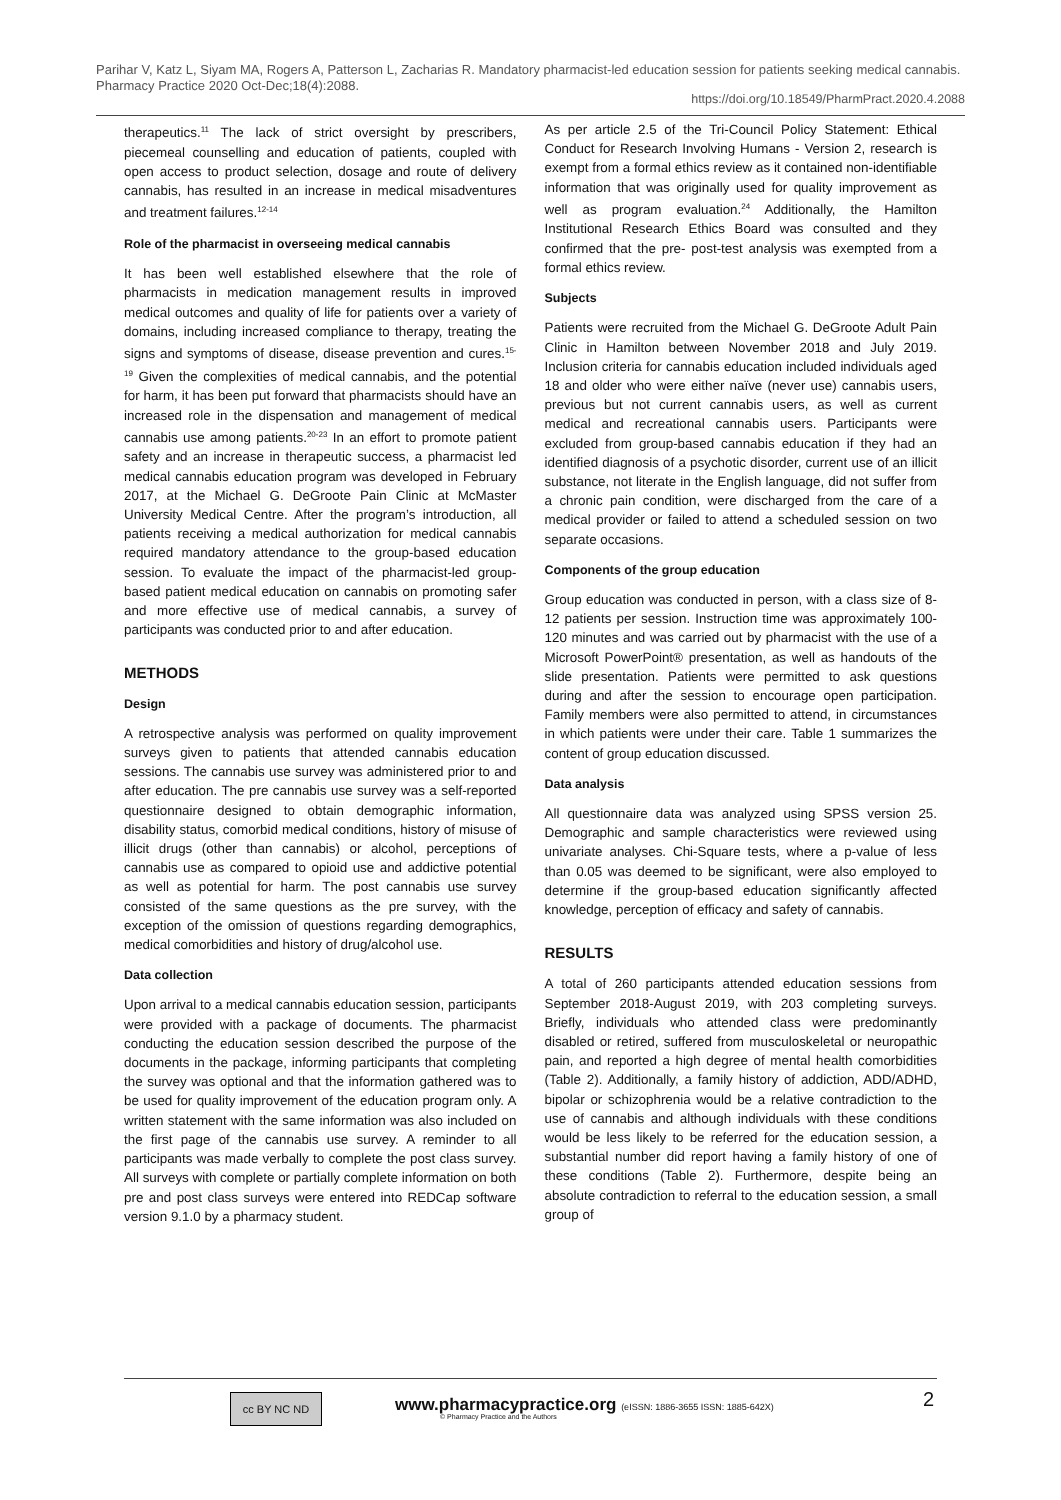Parihar V, Katz L, Siyam MA, Rogers A, Patterson L, Zacharias R. Mandatory pharmacist-led education session for patients seeking medical cannabis. Pharmacy Practice 2020 Oct-Dec;18(4):2088.
https://doi.org/10.18549/PharmPract.2020.4.2088
therapeutics.<sup>11</sup> The lack of strict oversight by prescribers, piecemeal counselling and education of patients, coupled with open access to product selection, dosage and route of delivery cannabis, has resulted in an increase in medical misadventures and treatment failures.<sup>12-14</sup>
Role of the pharmacist in overseeing medical cannabis
It has been well established elsewhere that the role of pharmacists in medication management results in improved medical outcomes and quality of life for patients over a variety of domains, including increased compliance to therapy, treating the signs and symptoms of disease, disease prevention and cures.<sup>15-19</sup> Given the complexities of medical cannabis, and the potential for harm, it has been put forward that pharmacists should have an increased role in the dispensation and management of medical cannabis use among patients.<sup>20-23</sup> In an effort to promote patient safety and an increase in therapeutic success, a pharmacist led medical cannabis education program was developed in February 2017, at the Michael G. DeGroote Pain Clinic at McMaster University Medical Centre. After the program’s introduction, all patients receiving a medical authorization for medical cannabis required mandatory attendance to the group-based education session. To evaluate the impact of the pharmacist-led group-based patient medical education on cannabis on promoting safer and more effective use of medical cannabis, a survey of participants was conducted prior to and after education.
METHODS
Design
A retrospective analysis was performed on quality improvement surveys given to patients that attended cannabis education sessions. The cannabis use survey was administered prior to and after education. The pre cannabis use survey was a self-reported questionnaire designed to obtain demographic information, disability status, comorbid medical conditions, history of misuse of illicit drugs (other than cannabis) or alcohol, perceptions of cannabis use as compared to opioid use and addictive potential as well as potential for harm. The post cannabis use survey consisted of the same questions as the pre survey, with the exception of the omission of questions regarding demographics, medical comorbidities and history of drug/alcohol use.
Data collection
Upon arrival to a medical cannabis education session, participants were provided with a package of documents. The pharmacist conducting the education session described the purpose of the documents in the package, informing participants that completing the survey was optional and that the information gathered was to be used for quality improvement of the education program only. A written statement with the same information was also included on the first page of the cannabis use survey. A reminder to all participants was made verbally to complete the post class survey. All surveys with complete or partially complete information on both pre and post class surveys were entered into REDCap software version 9.1.0 by a pharmacy student.
As per article 2.5 of the Tri-Council Policy Statement: Ethical Conduct for Research Involving Humans - Version 2, research is exempt from a formal ethics review as it contained non-identifiable information that was originally used for quality improvement as well as program evaluation.<sup>24</sup> Additionally, the Hamilton Institutional Research Ethics Board was consulted and they confirmed that the pre- post-test analysis was exempted from a formal ethics review.
Subjects
Patients were recruited from the Michael G. DeGroote Adult Pain Clinic in Hamilton between November 2018 and July 2019. Inclusion criteria for cannabis education included individuals aged 18 and older who were either naïve (never use) cannabis users, previous but not current cannabis users, as well as current medical and recreational cannabis users. Participants were excluded from group-based cannabis education if they had an identified diagnosis of a psychotic disorder, current use of an illicit substance, not literate in the English language, did not suffer from a chronic pain condition, were discharged from the care of a medical provider or failed to attend a scheduled session on two separate occasions.
Components of the group education
Group education was conducted in person, with a class size of 8-12 patients per session. Instruction time was approximately 100-120 minutes and was carried out by pharmacist with the use of a Microsoft PowerPoint® presentation, as well as handouts of the slide presentation. Patients were permitted to ask questions during and after the session to encourage open participation. Family members were also permitted to attend, in circumstances in which patients were under their care. Table 1 summarizes the content of group education discussed.
Data analysis
All questionnaire data was analyzed using SPSS version 25. Demographic and sample characteristics were reviewed using univariate analyses. Chi-Square tests, where a p-value of less than 0.05 was deemed to be significant, were also employed to determine if the group-based education significantly affected knowledge, perception of efficacy and safety of cannabis.
RESULTS
A total of 260 participants attended education sessions from September 2018-August 2019, with 203 completing surveys. Briefly, individuals who attended class were predominantly disabled or retired, suffered from musculoskeletal or neuropathic pain, and reported a high degree of mental health comorbidities (Table 2). Additionally, a family history of addiction, ADD/ADHD, bipolar or schizophrenia would be a relative contradiction to the use of cannabis and although individuals with these conditions would be less likely to be referred for the education session, a substantial number did report having a family history of one of these conditions (Table 2). Furthermore, despite being an absolute contradiction to referral to the education session, a small group of
cc BY NC ND
www.pharmacypractice.org (eISSN: 1886-3655 ISSN: 1885-642X)
© Pharmacy Practice and the Authors
2